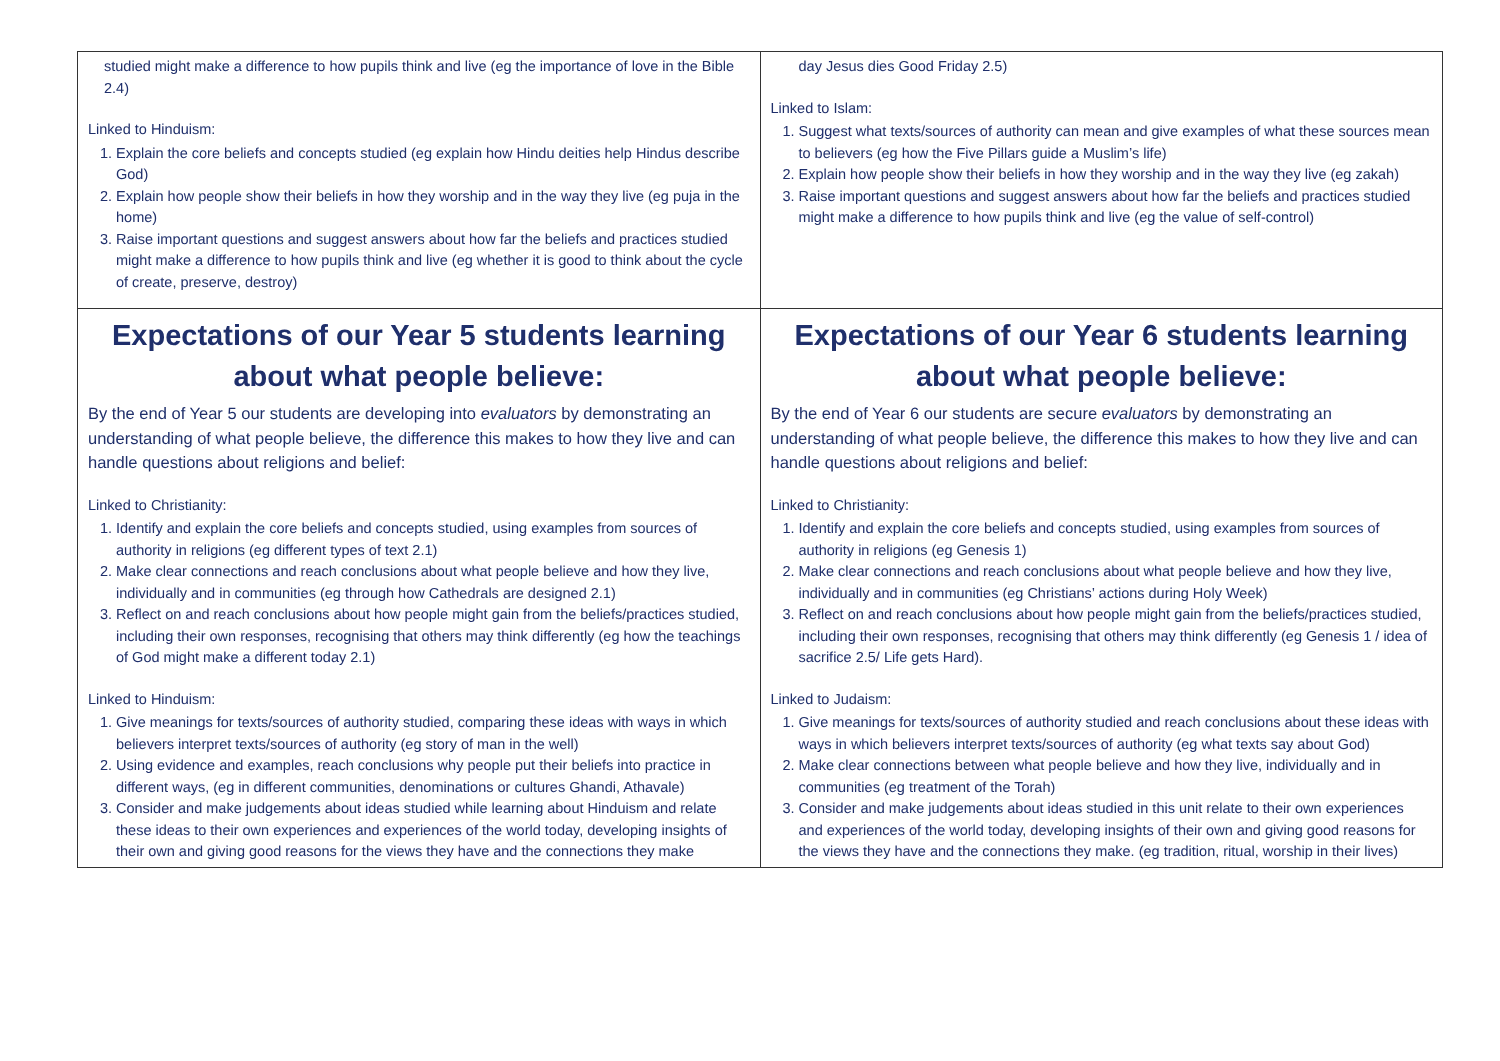| studied might make a difference to how pupils think and live (eg the importance of love in the Bible 2.4) Linked to Hinduism: 1. Explain the core beliefs and concepts studied (eg explain how Hindu deities help Hindus describe God) 2. Explain how people show their beliefs in how they worship and in the way they live (eg puja in the home) 3. Raise important questions and suggest answers about how far the beliefs and practices studied might make a difference to how pupils think and live (eg whether it is good to think about the cycle of create, preserve, destroy) | day Jesus dies Good Friday 2.5) Linked to Islam: 1. Suggest what texts/sources of authority can mean and give examples of what these sources mean to believers (eg how the Five Pillars guide a Muslim’s life) 2. Explain how people show their beliefs in how they worship and in the way they live (eg zakah) 3. Raise important questions and suggest answers about how far the beliefs and practices studied might make a difference to how pupils think and live (eg the value of self-control) |
| Expectations of our Year 5 students learning about what people believe: By the end of Year 5 our students are developing into evaluators by demonstrating an understanding of what people believe, the difference this makes to how they live and can handle questions about religions and belief: Linked to Christianity: 1. Identify and explain the core beliefs and concepts studied, using examples from sources of authority in religions (eg different types of text 2.1) 2. Make clear connections and reach conclusions about what people believe and how they live, individually and in communities (eg through how Cathedrals are designed 2.1) 3. Reflect on and reach conclusions about how people might gain from the beliefs/practices studied, including their own responses, recognising that others may think differently (eg how the teachings of God might make a different today 2.1) Linked to Hinduism: 1. Give meanings for texts/sources of authority studied, comparing these ideas with ways in which believers interpret texts/sources of authority (eg story of man in the well) 2. Using evidence and examples, reach conclusions why people put their beliefs into practice in different ways, (eg in different communities, denominations or cultures Ghandi, Athavale) 3. Consider and make judgements about ideas studied while learning about Hinduism and relate these ideas to their own experiences and experiences of the world today, developing insights of their own and giving good reasons for the views they have and the connections they make | Expectations of our Year 6 students learning about what people believe: By the end of Year 6 our students are secure evaluators by demonstrating an understanding of what people believe, the difference this makes to how they live and can handle questions about religions and belief: Linked to Christianity: 1. Identify and explain the core beliefs and concepts studied, using examples from sources of authority in religions (eg Genesis 1) 2. Make clear connections and reach conclusions about what people believe and how they live, individually and in communities (eg Christians’ actions during Holy Week) 3. Reflect on and reach conclusions about how people might gain from the beliefs/practices studied, including their own responses, recognising that others may think differently (eg Genesis 1 / idea of sacrifice 2.5/ Life gets Hard). Linked to Judaism: 1. Give meanings for texts/sources of authority studied and reach conclusions about these ideas with ways in which believers interpret texts/sources of authority (eg what texts say about God) 2. Make clear connections between what people believe and how they live, individually and in communities (eg treatment of the Torah) 3. Consider and make judgements about ideas studied in this unit relate to their own experiences and experiences of the world today, developing insights of their own and giving good reasons for the views they have and the connections they make. (eg tradition, ritual, worship in their lives) |